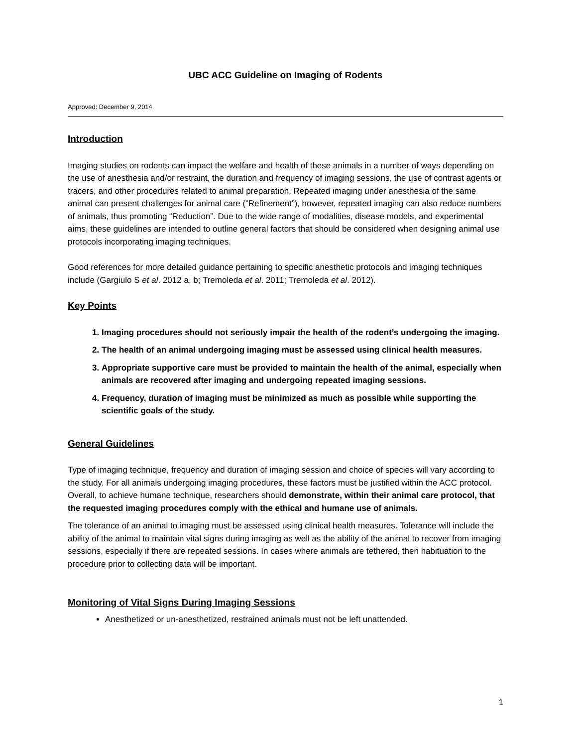UBC ACC Guideline on Imaging of Rodents
Approved: December 9, 2014.
Introduction
Imaging studies on rodents can impact the welfare and health of these animals in a number of ways depending on the use of anesthesia and/or restraint, the duration and frequency of imaging sessions, the use of contrast agents or tracers, and other procedures related to animal preparation. Repeated imaging under anesthesia of the same animal can present challenges for animal care (“Refinement”), however, repeated imaging can also reduce numbers of animals, thus promoting “Reduction”. Due to the wide range of modalities, disease models, and experimental aims, these guidelines are intended to outline general factors that should be considered when designing animal use protocols incorporating imaging techniques.
Good references for more detailed guidance pertaining to specific anesthetic protocols and imaging techniques include (Gargiulo S et al. 2012 a, b; Tremoleda et al. 2011; Tremoleda et al. 2012).
Key Points
1. Imaging procedures should not seriously impair the health of the rodent’s undergoing the imaging.
2. The health of an animal undergoing imaging must be assessed using clinical health measures.
3. Appropriate supportive care must be provided to maintain the health of the animal, especially when animals are recovered after imaging and undergoing repeated imaging sessions.
4. Frequency, duration of imaging must be minimized as much as possible while supporting the scientific goals of the study.
General Guidelines
Type of imaging technique, frequency and duration of imaging session and choice of species will vary according to the study. For all animals undergoing imaging procedures, these factors must be justified within the ACC protocol. Overall, to achieve humane technique, researchers should demonstrate, within their animal care protocol, that the requested imaging procedures comply with the ethical and humane use of animals.
The tolerance of an animal to imaging must be assessed using clinical health measures. Tolerance will include the ability of the animal to maintain vital signs during imaging as well as the ability of the animal to recover from imaging sessions, especially if there are repeated sessions. In cases where animals are tethered, then habituation to the procedure prior to collecting data will be important.
Monitoring of Vital Signs During Imaging Sessions
Anesthetized or un-anesthetized, restrained animals must not be left unattended.
1